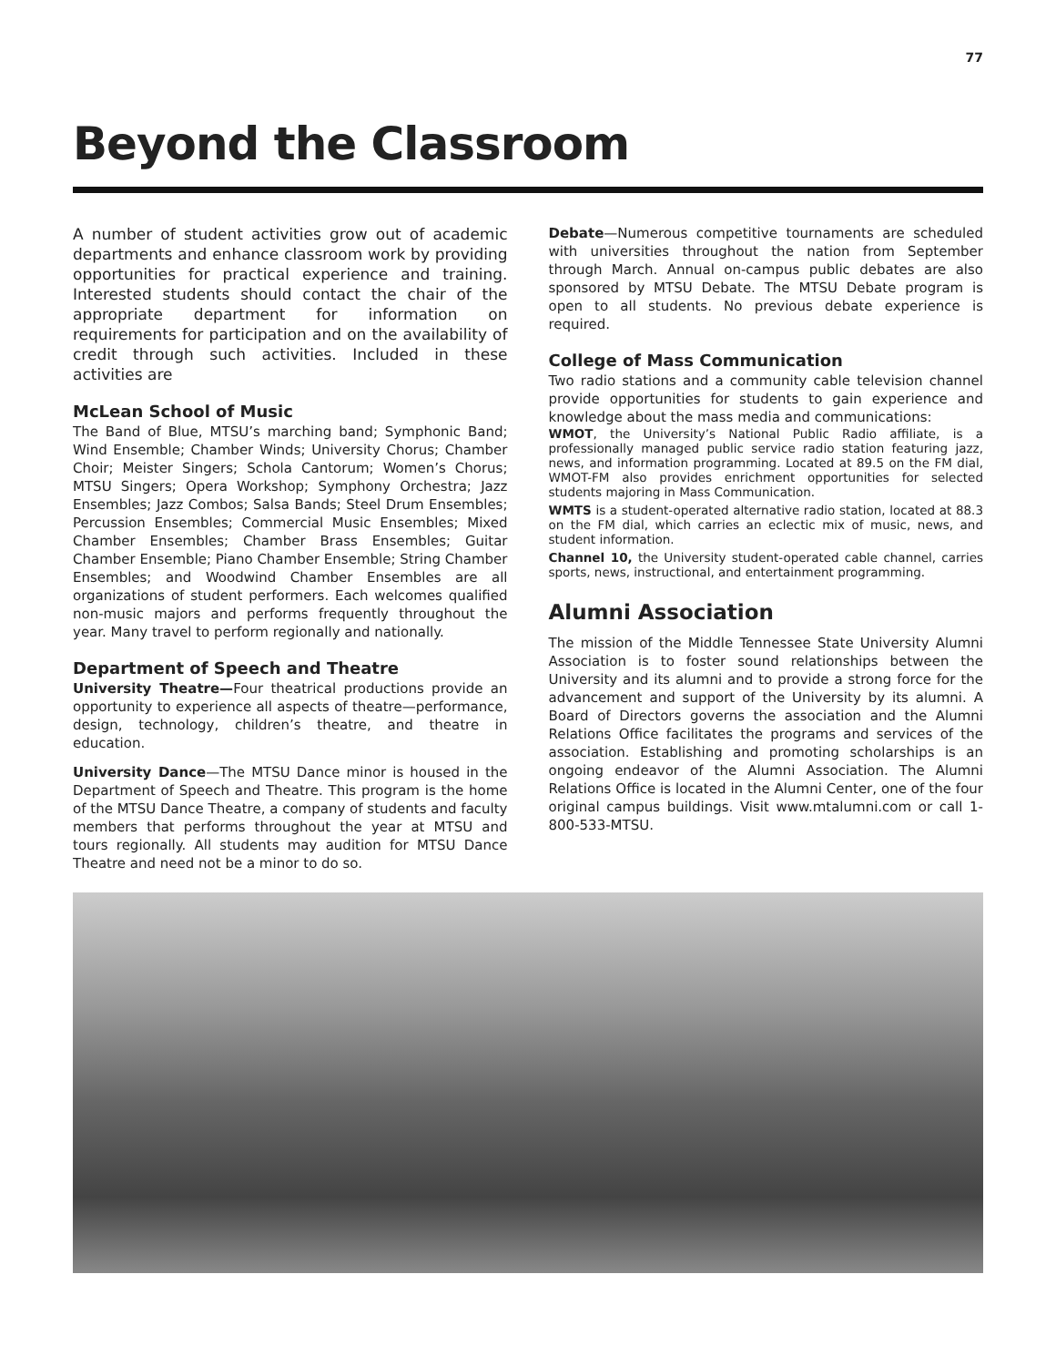77
Beyond the Classroom
A number of student activities grow out of academic departments and enhance classroom work by providing opportunities for practical experience and training. Interested students should contact the chair of the appropriate department for information on requirements for participation and on the availability of credit through such activities. Included in these activities are
McLean School of Music
The Band of Blue, MTSU’s marching band; Symphonic Band; Wind Ensemble; Chamber Winds; University Chorus; Chamber Choir; Meister Singers; Schola Cantorum; Women’s Chorus; MTSU Singers; Opera Workshop; Symphony Orchestra; Jazz Ensembles; Jazz Combos; Salsa Bands; Steel Drum Ensembles; Percussion Ensembles; Commercial Music Ensembles; Mixed Chamber Ensembles; Chamber Brass Ensembles; Guitar Chamber Ensemble; Piano Chamber Ensemble; String Chamber Ensembles; and Woodwind Chamber Ensembles are all organizations of student performers. Each welcomes qualified non-music majors and performs frequently throughout the year. Many travel to perform regionally and nationally.
Department of Speech and Theatre
University Theatre—Four theatrical productions provide an opportunity to experience all aspects of theatre—performance, design, technology, children’s theatre, and theatre in education.
University Dance—The MTSU Dance minor is housed in the Department of Speech and Theatre. This program is the home of the MTSU Dance Theatre, a company of students and faculty members that performs throughout the year at MTSU and tours regionally. All students may audition for MTSU Dance Theatre and need not be a minor to do so.
Debate—Numerous competitive tournaments are scheduled with universities throughout the nation from September through March. Annual on-campus public debates are also sponsored by MTSU Debate. The MTSU Debate program is open to all students. No previous debate experience is required.
College of Mass Communication
Two radio stations and a community cable television channel provide opportunities for students to gain experience and knowledge about the mass media and communications:
WMOT, the University’s National Public Radio affiliate, is a professionally managed public service radio station featuring jazz, news, and information programming. Located at 89.5 on the FM dial, WMOT-FM also provides enrichment opportunities for selected students majoring in Mass Communication.
WMTS is a student-operated alternative radio station, located at 88.3 on the FM dial, which carries an eclectic mix of music, news, and student information.
Channel 10, the University student-operated cable channel, carries sports, news, instructional, and entertainment programming.
Alumni Association
The mission of the Middle Tennessee State University Alumni Association is to foster sound relationships between the University and its alumni and to provide a strong force for the advancement and support of the University by its alumni. A Board of Directors governs the association and the Alumni Relations Office facilitates the programs and services of the association. Establishing and promoting scholarships is an ongoing endeavor of the Alumni Association. The Alumni Relations Office is located in the Alumni Center, one of the four original campus buildings. Visit www.mtalumni.com or call 1-800-533-MTSU.